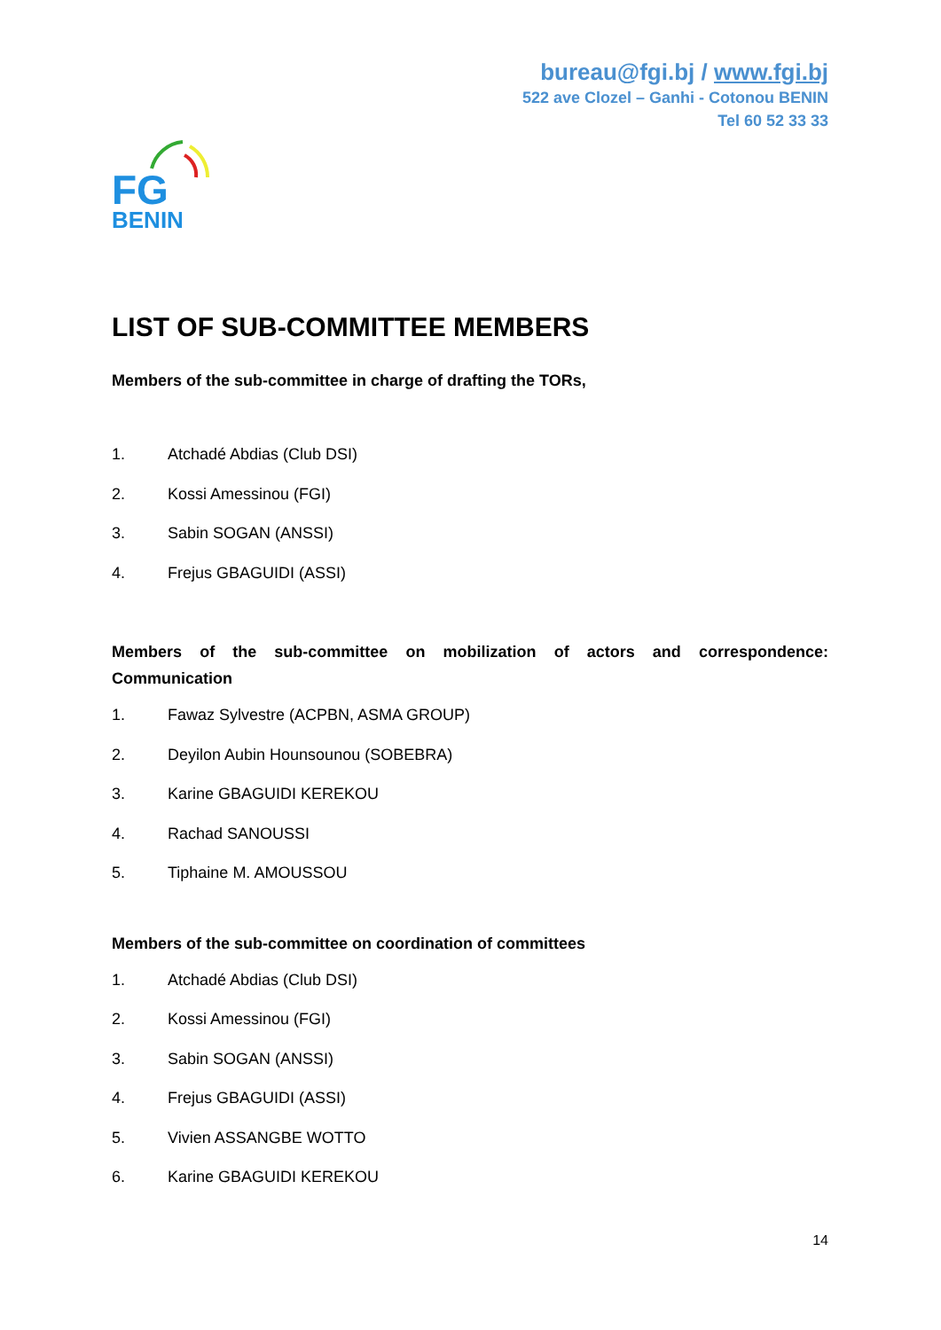bureau@fgi.bj / www.fgi.bj
522 ave Clozel – Ganhi - Cotonou BENIN
Tel 60 52 33 33
FG
BENIN
LIST OF SUB-COMMITTEE MEMBERS
Members of the sub-committee in charge of drafting the TORs,
1. Atchadé Abdias (Club DSI)
2. Kossi Amessinou (FGI)
3. Sabin SOGAN (ANSSI)
4. Frejus GBAGUIDI (ASSI)
Members of the sub-committee on mobilization of actors and correspondence: Communication
1. Fawaz Sylvestre (ACPBN, ASMA GROUP)
2. Deyilon Aubin Hounsounou (SOBEBRA)
3. Karine GBAGUIDI KEREKOU
4. Rachad SANOUSSI
5. Tiphaine M. AMOUSSOU
Members of the sub-committee on coordination of committees
1. Atchadé Abdias (Club DSI)
2. Kossi Amessinou (FGI)
3. Sabin SOGAN (ANSSI)
4. Frejus GBAGUIDI (ASSI)
5. Vivien ASSANGBE WOTTO
6. Karine GBAGUIDI KEREKOU
14